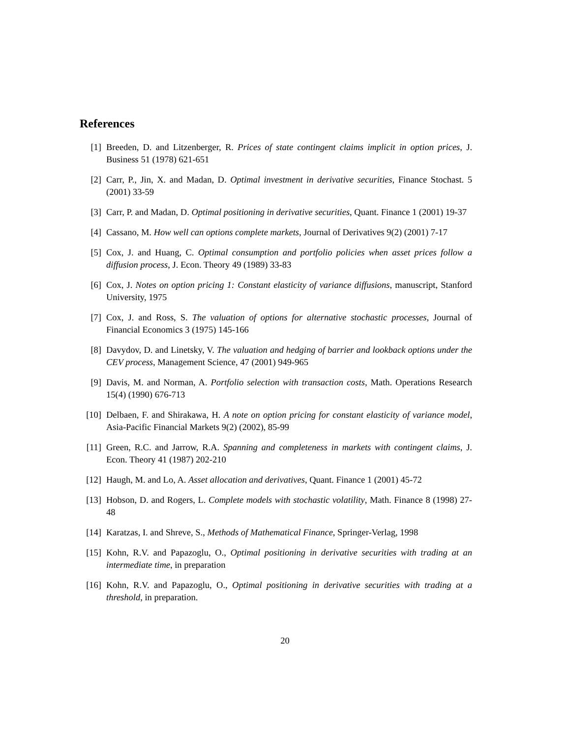References
[1] Breeden, D. and Litzenberger, R. Prices of state contingent claims implicit in option prices, J. Business 51 (1978) 621-651
[2] Carr, P., Jin, X. and Madan, D. Optimal investment in derivative securities, Finance Stochast. 5 (2001) 33-59
[3] Carr, P. and Madan, D. Optimal positioning in derivative securities, Quant. Finance 1 (2001) 19-37
[4] Cassano, M. How well can options complete markets, Journal of Derivatives 9(2) (2001) 7-17
[5] Cox, J. and Huang, C. Optimal consumption and portfolio policies when asset prices follow a diffusion process, J. Econ. Theory 49 (1989) 33-83
[6] Cox, J. Notes on option pricing 1: Constant elasticity of variance diffusions, manuscript, Stanford University, 1975
[7] Cox, J. and Ross, S. The valuation of options for alternative stochastic processes, Journal of Financial Economics 3 (1975) 145-166
[8] Davydov, D. and Linetsky, V. The valuation and hedging of barrier and lookback options under the CEV process, Management Science, 47 (2001) 949-965
[9] Davis, M. and Norman, A. Portfolio selection with transaction costs, Math. Operations Research 15(4) (1990) 676-713
[10] Delbaen, F. and Shirakawa, H. A note on option pricing for constant elasticity of variance model, Asia-Pacific Financial Markets 9(2) (2002), 85-99
[11] Green, R.C. and Jarrow, R.A. Spanning and completeness in markets with contingent claims, J. Econ. Theory 41 (1987) 202-210
[12] Haugh, M. and Lo, A. Asset allocation and derivatives, Quant. Finance 1 (2001) 45-72
[13] Hobson, D. and Rogers, L. Complete models with stochastic volatility, Math. Finance 8 (1998) 27-48
[14] Karatzas, I. and Shreve, S., Methods of Mathematical Finance, Springer-Verlag, 1998
[15] Kohn, R.V. and Papazoglu, O., Optimal positioning in derivative securities with trading at an intermediate time, in preparation
[16] Kohn, R.V. and Papazoglu, O., Optimal positioning in derivative securities with trading at a threshold, in preparation.
20